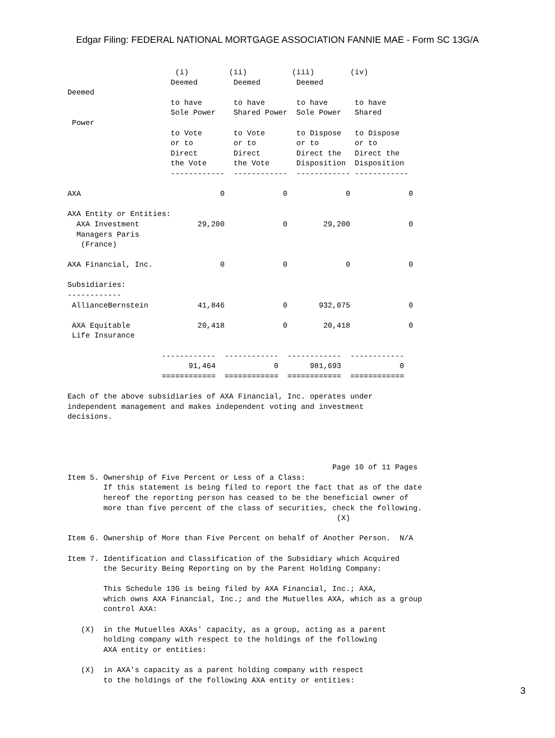Edgar Filing: FEDERAL NATIONAL MORTGAGE ASSOCIATION FANNIE MAE - Form SC 13G/A
                        (i)         (ii)          (iii)        (iv)
                       Deemed        Deemed        Deemed
Deemed
                       to have       to have       to have      to have
                       Sole Power    Shared Power  Sole Power   Shared
 Power
                       to Vote       to Vote       to Dispose   to Dispose
                       or to         or to         or to        or to
                       Direct        Direct        Direct the   Direct the
                       the Vote      the Vote      Disposition  Disposition
                       ------------  ------------  ------------ ------------

AXA                               0             0             0             0

AXA Entity or Entities:
  AXA Investment             29,200             0        29,200             0
  Managers Paris
   (France)

AXA Financial, Inc.               0             0             0             0

Subsidiaries:
------------
 AllianceBernstein           41,846             0       932,075             0

 AXA Equitable               20,418             0        20,418             0
 Life Insurance

                     ------------  ------------  ------------  ------------
                           91,464             0       981,693             0
                     ============  ============  ============  ============

Each of the above subsidiaries of AXA Financial, Inc. operates under
independent management and makes independent voting and investment
decisions.




                                                           Page 10 of 11 Pages
Item 5. Ownership of Five Percent or Less of a Class:
        If this statement is being filed to report the fact that as of the date
        hereof the reporting person has ceased to be the beneficial owner of
        more than five percent of the class of securities, check the following.
                                                            (X)

Item 6. Ownership of More than Five Percent on behalf of Another Person.  N/A

Item 7. Identification and Classification of the Subsidiary which Acquired
        the Security Being Reporting on by the Parent Holding Company:

        This Schedule 13G is being filed by AXA Financial, Inc.; AXA,
        which owns AXA Financial, Inc.; and the Mutuelles AXA, which as a group
        control AXA:

   (X)  in the Mutuelles AXAs' capacity, as a group, acting as a parent
        holding company with respect to the holdings of the following
        AXA entity or entities:

   (X)  in AXA's capacity as a parent holding company with respect
        to the holdings of the following AXA entity or entities:
3